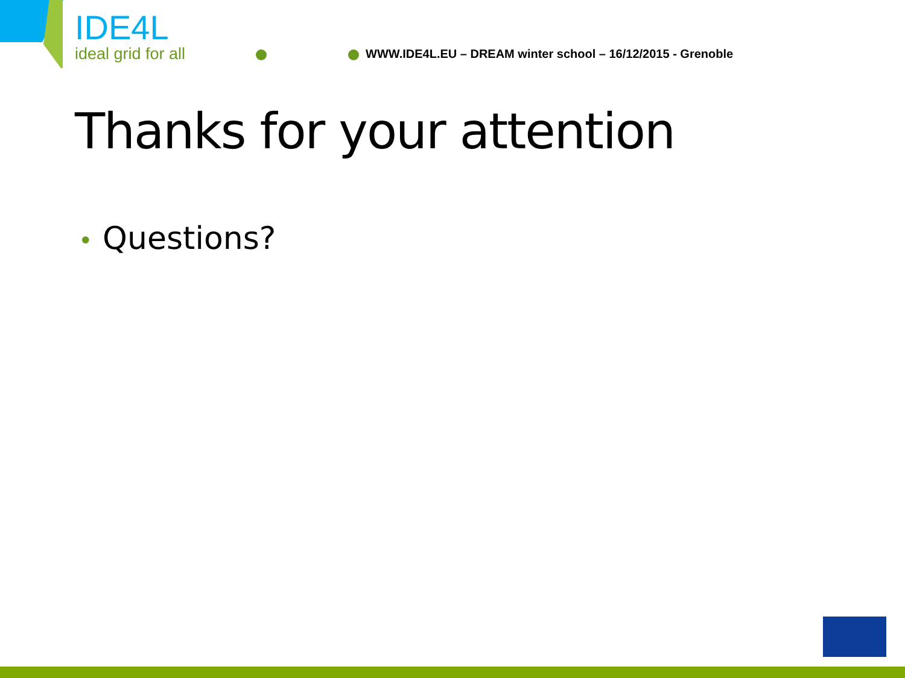IDE4L
ideal grid for all
WWW.IDE4L.EU – DREAM winter school – 16/12/2015 - Grenoble
Thanks for your attention
• Questions?